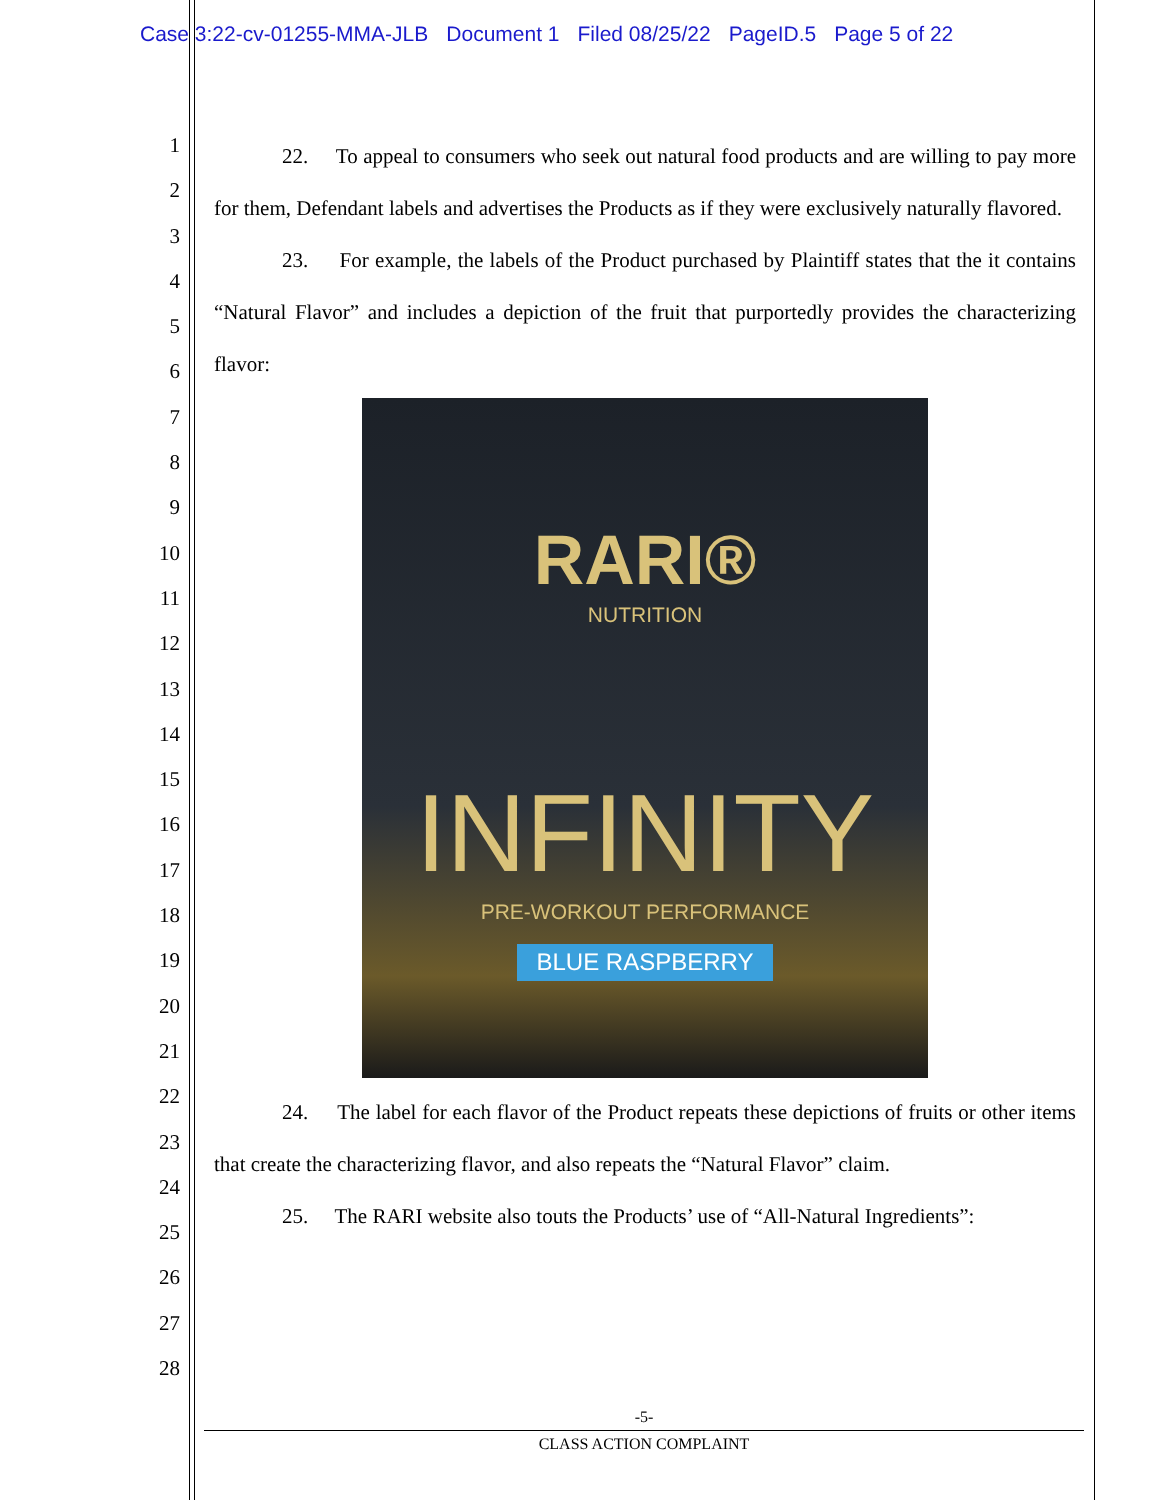Case 3:22-cv-01255-MMA-JLB Document 1 Filed 08/25/22 PageID.5 Page 5 of 22
1
2
3
4
5
6
7
8
9
10
11
12
13
14
15
16
17
18
19
20
21
22
23
24
25
26
27
28
22. To appeal to consumers who seek out natural food products and are willing to pay more for them, Defendant labels and advertises the Products as if they were exclusively naturally flavored.
23. For example, the labels of the Product purchased by Plaintiff states that the it contains “Natural Flavor” and includes a depiction of the fruit that purportedly provides the characterizing flavor:
RARI®
NUTRITION
INFINITY
PRE-WORKOUT PERFORMANCE
BLUE RASPBERRY
24. The label for each flavor of the Product repeats these depictions of fruits or other items that create the characterizing flavor, and also repeats the “Natural Flavor” claim.
25. The RARI website also touts the Products’ use of “All-Natural Ingredients”:
-5-
CLASS ACTION COMPLAINT